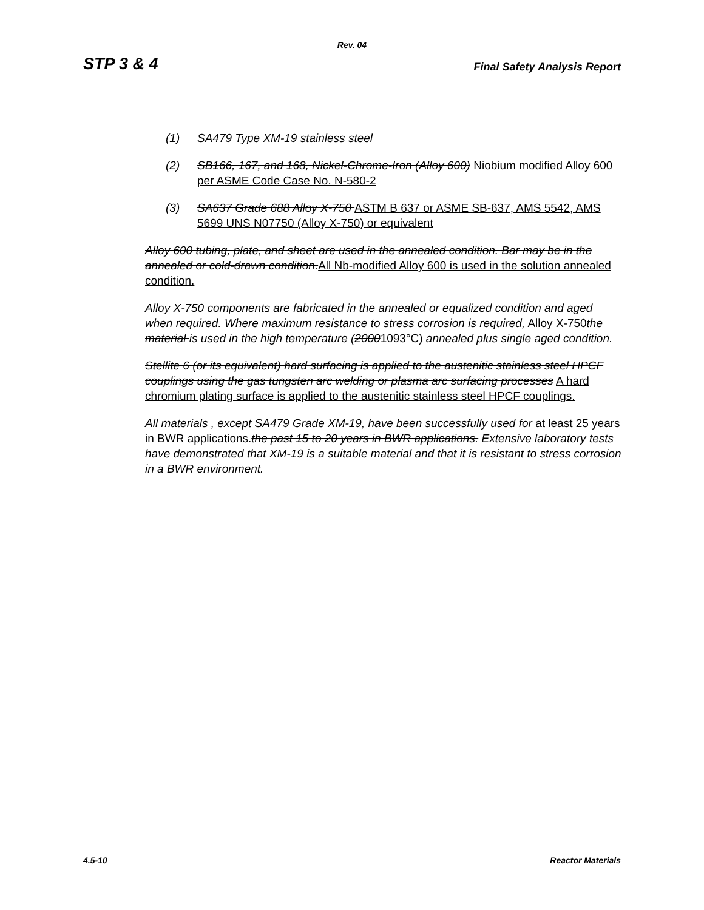Rev. 04
STP 3 & 4 Final Safety Analysis Report
(1) SA479 Type XM-19 stainless steel
(2) SB166, 167, and 168, Nickel-Chrome-Iron (Alloy 600) Niobium modified Alloy 600 per ASME Code Case No. N-580-2
(3) SA637 Grade 688 Alloy X-750 ASTM B 637 or ASME SB-637, AMS 5542, AMS 5699 UNS N07750 (Alloy X-750) or equivalent
Alloy 600 tubing, plate, and sheet are used in the annealed condition. Bar may be in the annealed or cold-drawn condition. All Nb-modified Alloy 600 is used in the solution annealed condition.
Alloy X-750 components are fabricated in the annealed or equalized condition and aged when required. Where maximum resistance to stress corrosion is required, Alloy X-750 the material is used in the high temperature (20001093°C) annealed plus single aged condition.
Stellite 6 (or its equivalent) hard surfacing is applied to the austenitic stainless steel HPCF couplings using the gas tungsten arc welding or plasma arc surfacing processes A hard chromium plating surface is applied to the austenitic stainless steel HPCF couplings.
All materials , except SA479 Grade XM-19, have been successfully used for at least 25 years in BWR applications.the past 15 to 20 years in BWR applications. Extensive laboratory tests have demonstrated that XM-19 is a suitable material and that it is resistant to stress corrosion in a BWR environment.
4.5-10 Reactor Materials